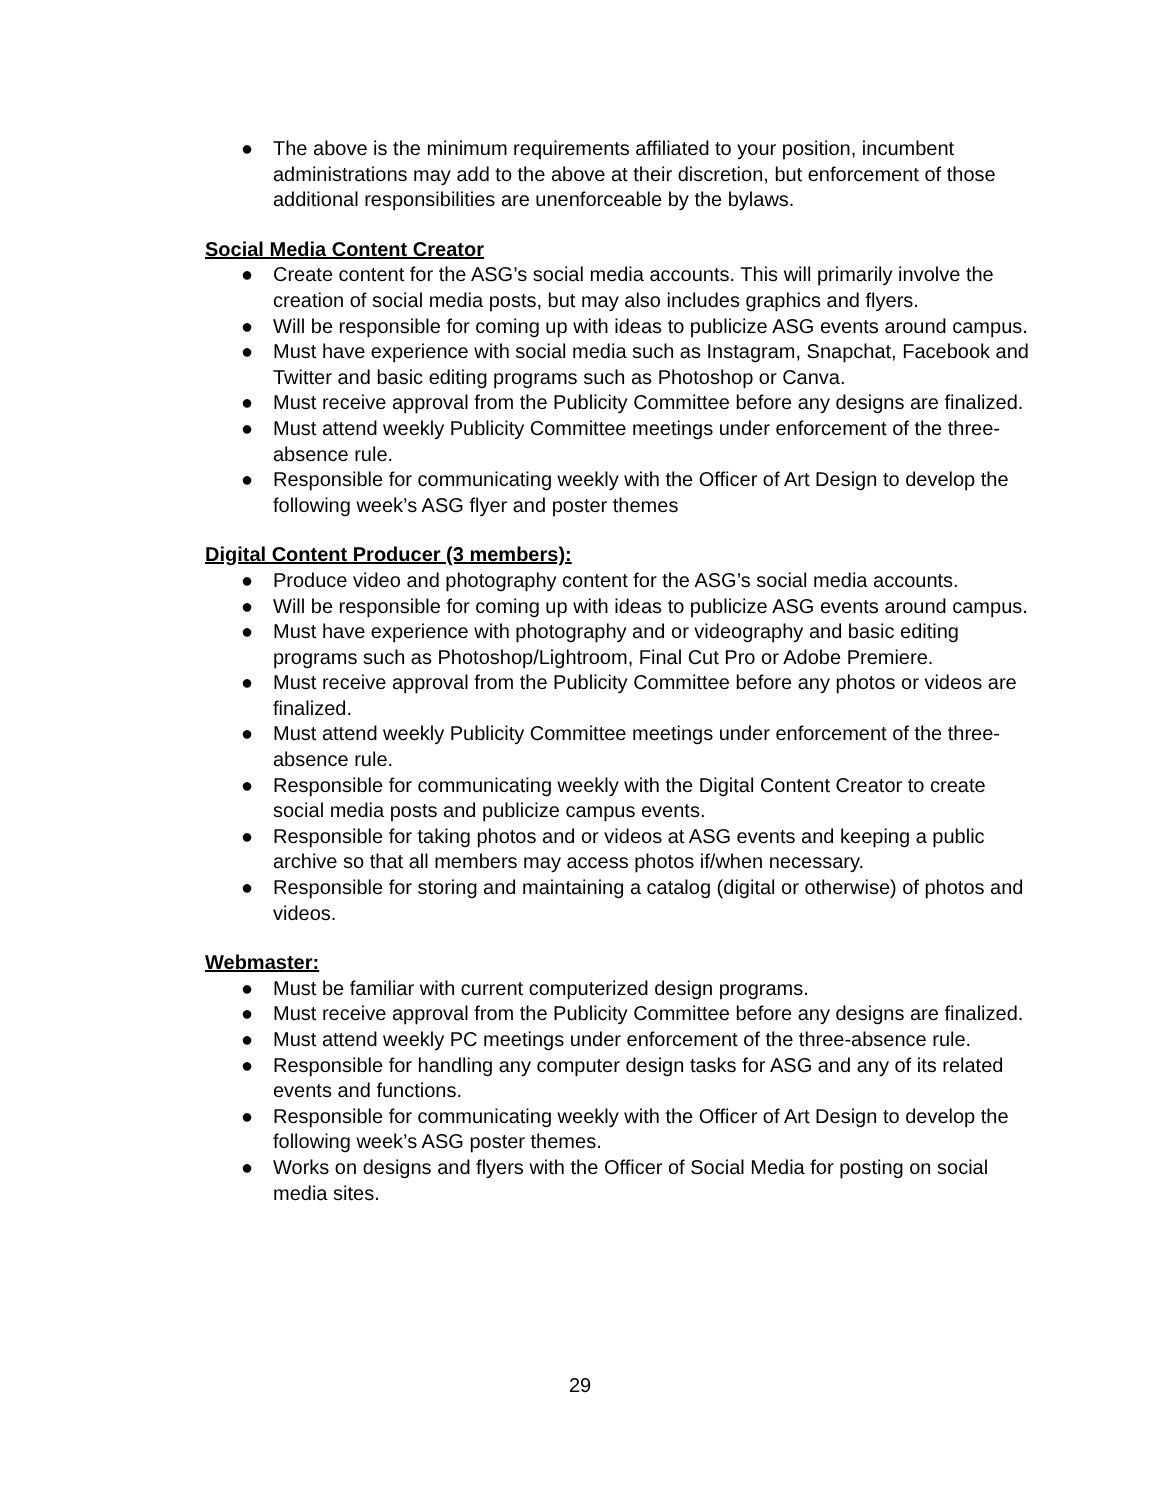● The above is the minimum requirements affiliated to your position, incumbent administrations may add to the above at their discretion, but enforcement of those additional responsibilities are unenforceable by the bylaws.
Social Media Content Creator
● Create content for the ASG’s social media accounts. This will primarily involve the creation of social media posts, but may also includes graphics and flyers.
● Will be responsible for coming up with ideas to publicize ASG events around campus.
● Must have experience with social media such as Instagram, Snapchat, Facebook and Twitter and basic editing programs such as Photoshop or Canva.
● Must receive approval from the Publicity Committee before any designs are finalized.
● Must attend weekly Publicity Committee meetings under enforcement of the three-absence rule.
● Responsible for communicating weekly with the Officer of Art Design to develop the following week’s ASG flyer and poster themes
Digital Content Producer (3 members):
● Produce video and photography content for the ASG’s social media accounts.
● Will be responsible for coming up with ideas to publicize ASG events around campus.
● Must have experience with photography and or videography and basic editing programs such as Photoshop/Lightroom, Final Cut Pro or Adobe Premiere.
● Must receive approval from the Publicity Committee before any photos or videos are finalized.
● Must attend weekly Publicity Committee meetings under enforcement of the three-absence rule.
● Responsible for communicating weekly with the Digital Content Creator to create social media posts and publicize campus events.
● Responsible for taking photos and or videos at ASG events and keeping a public archive so that all members may access photos if/when necessary.
● Responsible for storing and maintaining a catalog (digital or otherwise) of photos and videos.
Webmaster:
● Must be familiar with current computerized design programs.
● Must receive approval from the Publicity Committee before any designs are finalized.
● Must attend weekly PC meetings under enforcement of the three-absence rule.
● Responsible for handling any computer design tasks for ASG and any of its related events and functions.
● Responsible for communicating weekly with the Officer of Art Design to develop the following week’s ASG poster themes.
● Works on designs and flyers with the Officer of Social Media for posting on social media sites.
29